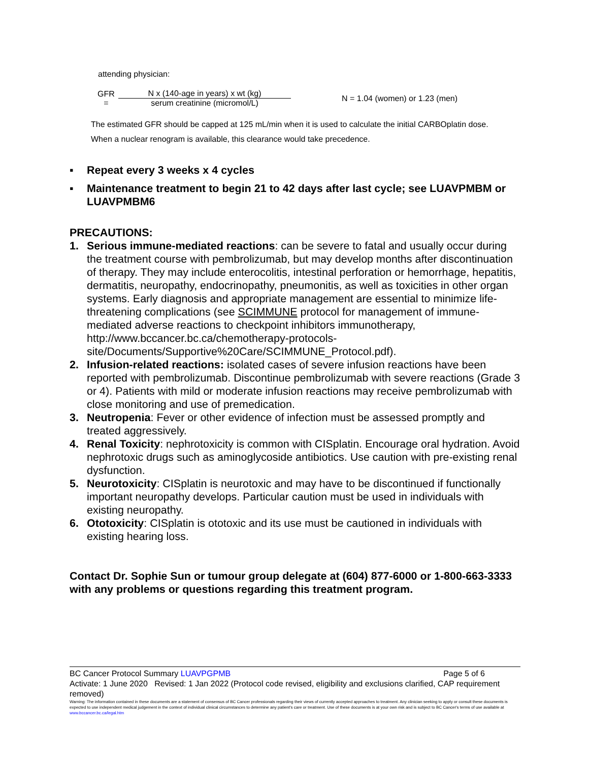attending physician:
GFR
=
N x (140-age in years) x wt (kg)
serum creatinine (micromol/L)
N = 1.04 (women) or 1.23 (men)
The estimated GFR should be capped at 125 mL/min when it is used to calculate the initial CARBOplatin dose.
When a nuclear renogram is available, this clearance would take precedence.
▪ Repeat every 3 weeks x 4 cycles
▪ Maintenance treatment to begin 21 to 42 days after last cycle; see LUAVPMBM or LUAVPMBM6
PRECAUTIONS:
1. Serious immune-mediated reactions: can be severe to fatal and usually occur during the treatment course with pembrolizumab, but may develop months after discontinuation of therapy. They may include enterocolitis, intestinal perforation or hemorrhage, hepatitis, dermatitis, neuropathy, endocrinopathy, pneumonitis, as well as toxicities in other organ systems. Early diagnosis and appropriate management are essential to minimize life-threatening complications (see SCIMMUNE protocol for management of immune-mediated adverse reactions to checkpoint inhibitors immunotherapy, http://www.bccancer.bc.ca/chemotherapy-protocols-site/Documents/Supportive%20Care/SCIMMUNE_Protocol.pdf).
2. Infusion-related reactions: isolated cases of severe infusion reactions have been reported with pembrolizumab. Discontinue pembrolizumab with severe reactions (Grade 3 or 4). Patients with mild or moderate infusion reactions may receive pembrolizumab with close monitoring and use of premedication.
3. Neutropenia: Fever or other evidence of infection must be assessed promptly and treated aggressively.
4. Renal Toxicity: nephrotoxicity is common with CISplatin. Encourage oral hydration. Avoid nephrotoxic drugs such as aminoglycoside antibiotics. Use caution with pre-existing renal dysfunction.
5. Neurotoxicity: CISplatin is neurotoxic and may have to be discontinued if functionally important neuropathy develops. Particular caution must be used in individuals with existing neuropathy.
6. Ototoxicity: CISplatin is ototoxic and its use must be cautioned in individuals with existing hearing loss.
Contact Dr. Sophie Sun or tumour group delegate at (604) 877-6000 or 1-800-663-3333 with any problems or questions regarding this treatment program.
BC Cancer Protocol Summary LUAVPGPMB Page 5 of 6
Activate: 1 June 2020 Revised: 1 Jan 2022 (Protocol code revised, eligibility and exclusions clarified, CAP requirement removed)
Warning: The information contained in these documents are a statement of consensus of BC Cancer professionals regarding their views of currently accepted approaches to treatment. Any clinician seeking to apply or consult these documents is expected to use independent medical judgement in the context of individual clinical circumstances to determine any patient's care or treatment. Use of these documents is at your own risk and is subject to BC Cancer's terms of use available at www.bccancer.bc.ca/legal.htm